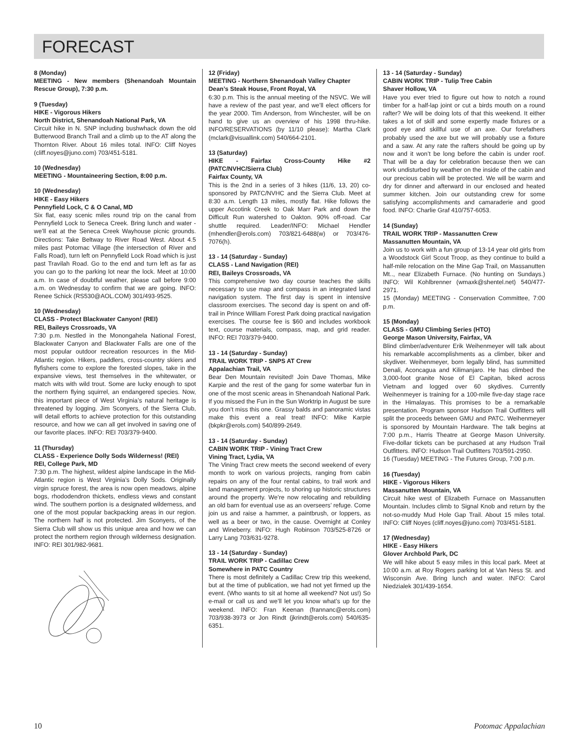FORECAST
8 (Monday)
MEETING - New members (Shenandoah Mountain Rescue Group), 7:30 p.m.
9 (Tuesday)
HIKE - Vigorous Hikers
North District, Shenandoah National Park, VA
Circuit hike in N. SNP including bushwhack down the old Butterwood Branch Trail and a climb up to the AT along the Thornton River. About 16 miles total. INFO: Cliff Noyes (cliff.noyes@juno.com) 703/451-5181.
10 (Wednesday)
MEETING - Mountaineering Section, 8:00 p.m.
10 (Wednesday)
HIKE - Easy Hikers
Pennyfield Lock, C & O Canal, MD
Six flat, easy scenic miles round trip on the canal from Pennyfield Lock to Seneca Creek. Bring lunch and water - we’ll eat at the Seneca Creek Wayhouse picnic grounds. Directions: Take Beltway to River Road West. About 4.5 miles past Potomac Village (the intersection of River and Falls Road), turn left on Pennyfield Lock Road which is just past Travilah Road. Go to the end and turn left as far as you can go to the parking lot near the lock. Meet at 10:00 a.m. In case of doubtful weather, please call before 9:00 a.m. on Wednesday to confirm that we are going. INFO: Renee Schick (RS530@AOL.COM) 301/493-9525.
10 (Wednesday)
CLASS - Protect Blackwater Canyon! (REI)
REI, Baileys Crossroads, VA
7:30 p.m. Nestled in the Monongahela National Forest, Blackwater Canyon and Blackwater Falls are one of the most popular outdoor recreation resources in the Mid-Atlantic region. Hikers, paddlers, cross-country skiers and flyfishers come to explore the forested slopes, take in the expansive views, test themselves in the whitewater, or match wits with wild trout. Some are lucky enough to spot the northern flying squirrel, an endangered species. Now, this important piece of West Virginia’s natural heritage is threatened by logging. Jim Sconyers, of the Sierra Club, will detail efforts to achieve protection for this outstanding resource, and how we can all get involved in saving one of our favorite places. INFO: REI 703/379-9400.
11 (Thursday)
CLASS - Experience Dolly Sods Wilderness! (REI)
REI, College Park, MD
7:30 p.m. The highest, wildest alpine landscape in the Mid-Atlantic region is West Virginia’s Dolly Sods. Originally virgin spruce forest, the area is now open meadows, alpine bogs, rhododendron thickets, endless views and constant wind. The southern portion is a designated wilderness, and one of the most popular backpacking areas in our region. The northern half is not protected. Jim Sconyers, of the Sierra Club will show us this unique area and how we can protect the northern region through wilderness designation. INFO: REI 301/982-9681.
12 (Friday)
MEETING - Northern Shenandoah Valley Chapter
Dean’s Steak House, Front Royal, VA
6:30 p.m. This is the annual meeting of the NSVC. We will have a review of the past year, and we’ll elect officers for the year 2000. Tim Anderson, from Winchester, will be on hand to give us an overview of his 1998 thru-hike. INFO/RESERVATIONS (by 11/10 please): Martha Clark (mclark@visuallink.com) 540/664-2101.
13 (Saturday)
HIKE - Fairfax Cross-County Hike #2 (PATC/NVHC/Sierra Club)
Fairfax County, VA
This is the 2nd in a series of 3 hikes (11/6, 13, 20) co-sponsored by PATC/NVHC and the Sierra Club. Meet at 8:30 a.m. Length 13 miles, mostly flat. Hike follows the upper Accotink Creek to Oak Marr Park and down the Difficult Run watershed to Oakton. 90% off-road. Car shuttle required. Leader/INFO: Michael Hendler (mhendler@erols.com) 703/821-6488(w) or 703/476-7076(h).
13 - 14 (Saturday - Sunday)
CLASS - Land Navigation (REI)
REI, Baileys Crossroads, VA
This comprehensive two day course teaches the skills necessary to use map and compass in an integrated land navigation system. The first day is spent in intensive classroom exercises. The second day is spent on and off-trail in Prince William Forest Park doing practical navigation exercises. The course fee is $60 and includes workbook text, course materials, compass, map, and grid reader. INFO: REI 703/379-9400.
13 - 14 (Saturday - Sunday)
TRAIL WORK TRIP - SNPS AT Crew
Appalachian Trail, VA
Bear Den Mountain revisited! Join Dave Thomas, Mike Karpie and the rest of the gang for some waterbar fun in one of the most scenic areas in Shenandoah National Park. If you missed the Fun in the Sun Worktrip in August be sure you don’t miss this one. Grassy balds and panoramic vistas make this event a real treat! INFO: Mike Karpie (bkpkr@erols.com) 540/899-2649.
13 - 14 (Saturday - Sunday)
CABIN WORK TRIP - Vining Tract Crew
Vining Tract, Lydia, VA
The Vining Tract crew meets the second weekend of every month to work on various projects, ranging from cabin repairs on any of the four rental cabins, to trail work and land management projects, to shoring up historic structures around the property. We’re now relocating and rebuilding an old barn for eventual use as an overseers’ refuge. Come join us and raise a hammer, a paintbrush, or loppers, as well as a beer or two, in the cause. Overnight at Conley and Wineberry. INFO: Hugh Robinson 703/525-8726 or Larry Lang 703/631-9278.
13 - 14 (Saturday - Sunday)
TRAIL WORK TRIP - Cadillac Crew
Somewhere in PATC Country
There is most definitely a Cadillac Crew trip this weekend, but at the time of publication, we had not yet firmed up the event. (Who wants to sit at home all weekend? Not us!) So e-mail or call us and we’ll let you know what’s up for the weekend. INFO: Fran Keenan (frannanc@erols.com) 703/938-3973 or Jon Rindt (jkrindt@erols.com) 540/635-6351.
13 - 14 (Saturday - Sunday)
CABIN WORK TRIP - Tulip Tree Cabin
Shaver Hollow, VA
Have you ever tried to figure out how to notch a round timber for a half-lap joint or cut a birds mouth on a round rafter? We will be doing lots of that this weekend. It either takes a lot of skill and some expertly made fixtures or a good eye and skillful use of an axe. Our forefathers probably used the axe but we will probably use a fixture and a saw. At any rate the rafters should be going up by now and it won’t be long before the cabin is under roof. That will be a day for celebration because then we can work undisturbed by weather on the inside of the cabin and our precious cabin will be protected. We will be warm and dry for dinner and afterward in our enclosed and heated summer kitchen. Join our outstanding crew for some satisfying accomplishments and camaraderie and good food. INFO: Charlie Graf 410/757-6053.
14 (Sunday)
TRAIL WORK TRIP - Massanutten Crew
Massanutten Mountain, VA
Join us to work with a fun group of 13-14 year old girls from a Woodstock Girl Scout Troop, as they continue to build a half-mile relocation on the Mine Gap Trail, on Massanutten Mt.., near Elizabeth Furnace. (No hunting on Sundays.) INFO: Wil Kohlbrenner (wmaxk@shentel.net) 540/477-2971.
15 (Monday) MEETING - Conservation Committee, 7:00 p.m.
15 (Monday)
CLASS - GMU Climbing Series (HTO)
George Mason University, Fairfax, VA
Blind climber/adventurer Erik Weihenmeyer will talk about his remarkable accomplishments as a climber, biker and skydiver. Weihenmeyer, born legally blind, has summitted Denali, Aconcagua and Kilimanjaro. He has climbed the 3,000-foot granite Nose of El Capitan, biked across Vietnam and logged over 60 skydives. Currently Weihenmeyer is training for a 100-mile five-day stage race in the Himalayas. This promises to be a remarkable presentation. Program sponsor Hudson Trail Outfitters will split the proceeds between GMU and PATC. Weihenmeyer is sponsored by Mountain Hardware. The talk begins at 7:00 p.m., Harris Theatre at George Mason University. Five-dollar tickets can be purchased at any Hudson Trail Outfitters. INFO: Hudson Trail Outfitters 703/591-2950.
16 (Tuesday) MEETING - The Futures Group, 7:00 p.m.
16 (Tuesday)
HIKE - Vigorous Hikers
Massanutten Mountain, VA
Circuit hike west of Elizabeth Furnace on Massanutten Mountain. Includes climb to Signal Knob and return by the not-so-muddy Mud Hole Gap Trail. About 15 miles total. INFO: Cliff Noyes (cliff.noyes@juno.com) 703/451-5181.
17 (Wednesday)
HIKE - Easy Hikers
Glover Archbold Park, DC
We will hike about 5 easy miles in this local park. Meet at 10:00 a.m. at Roy Rogers parking lot at Van Ness St. and Wisconsin Ave. Bring lunch and water. INFO: Carol Niedzialek 301/439-1654.
10 Potomac Appalachian